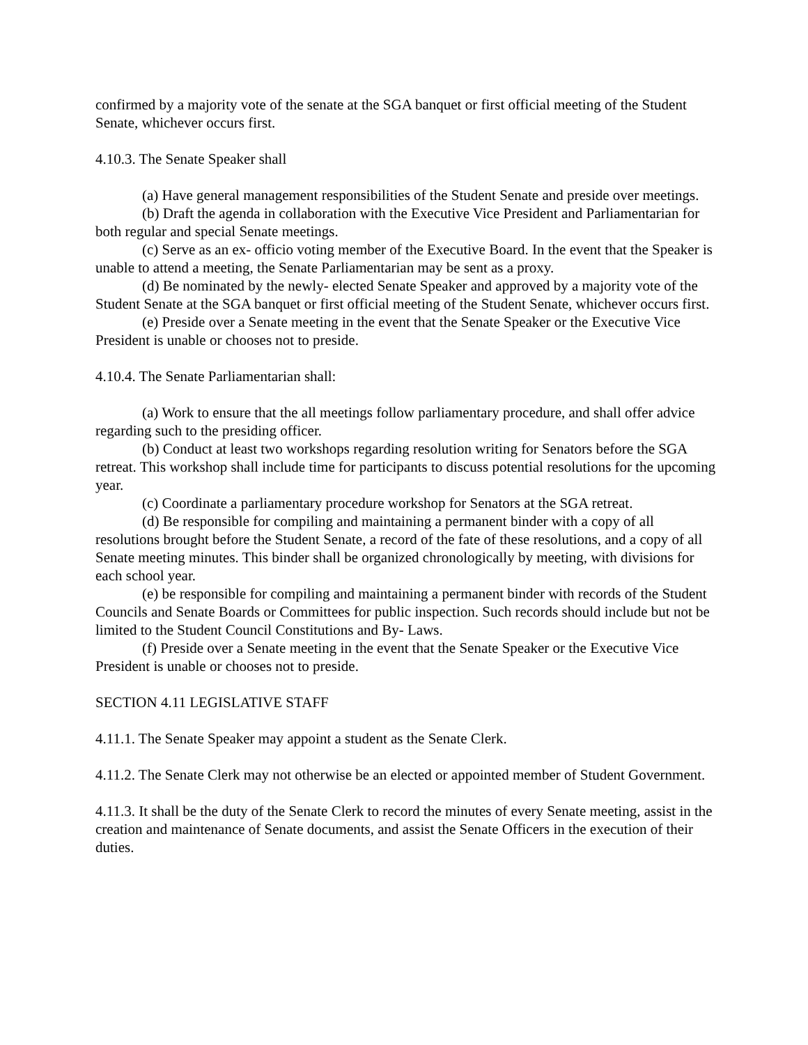confirmed by a majority vote of the senate at the SGA banquet or first official meeting of the Student Senate, whichever occurs first.
4.10.3. The Senate Speaker shall
(a) Have general management responsibilities of the Student Senate and preside over meetings.
(b) Draft the agenda in collaboration with the Executive Vice President and Parliamentarian for both regular and special Senate meetings.
(c) Serve as an ex- officio voting member of the Executive Board. In the event that the Speaker is unable to attend a meeting, the Senate Parliamentarian may be sent as a proxy.
(d) Be nominated by the newly- elected Senate Speaker and approved by a majority vote of the Student Senate at the SGA banquet or first official meeting of the Student Senate, whichever occurs first.
(e) Preside over a Senate meeting in the event that the Senate Speaker or the Executive Vice President is unable or chooses not to preside.
4.10.4. The Senate Parliamentarian shall:
(a) Work to ensure that the all meetings follow parliamentary procedure, and shall offer advice regarding such to the presiding officer.
(b) Conduct at least two workshops regarding resolution writing for Senators before the SGA retreat. This workshop shall include time for participants to discuss potential resolutions for the upcoming year.
(c) Coordinate a parliamentary procedure workshop for Senators at the SGA retreat.
(d) Be responsible for compiling and maintaining a permanent binder with a copy of all resolutions brought before the Student Senate, a record of the fate of these resolutions, and a copy of all Senate meeting minutes. This binder shall be organized chronologically by meeting, with divisions for each school year.
(e) be responsible for compiling and maintaining a permanent binder with records of the Student Councils and Senate Boards or Committees for public inspection. Such records should include but not be limited to the Student Council Constitutions and By- Laws.
(f) Preside over a Senate meeting in the event that the Senate Speaker or the Executive Vice President is unable or chooses not to preside.
SECTION 4.11 LEGISLATIVE STAFF
4.11.1. The Senate Speaker may appoint a student as the Senate Clerk.
4.11.2. The Senate Clerk may not otherwise be an elected or appointed member of Student Government.
4.11.3. It shall be the duty of the Senate Clerk to record the minutes of every Senate meeting, assist in the creation and maintenance of Senate documents, and assist the Senate Officers in the execution of their duties.